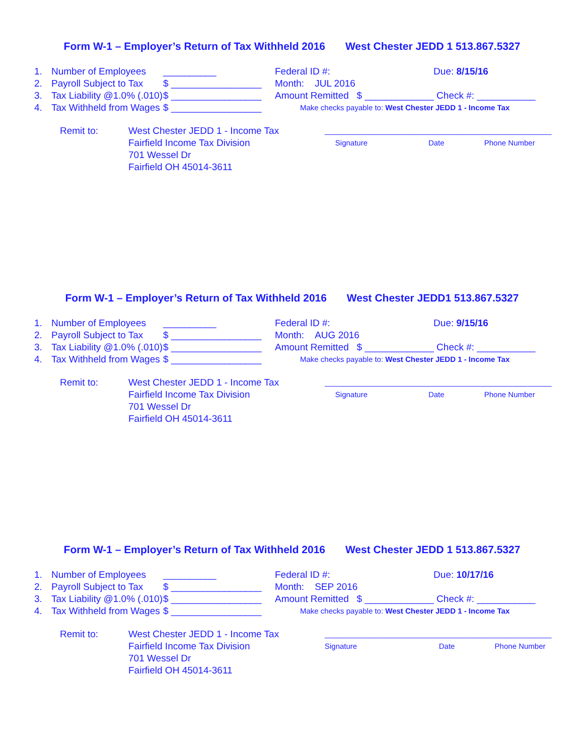Form W-1 – Employer’s Return of Tax Withheld 2016 West Chester JEDD 1 513.867.5327
1. Number of Employees __________
2. Payroll Subject to Tax $ _________________
3. Tax Liability @1.0% (.010) $ _________________
4. Tax Withheld from Wages $ _________________
Federal ID #: Due: 8/15/16
Month: JUL 2016
Amount Remitted $ _____________ Check #: ___________
Make checks payable to: West Chester JEDD 1 - Income Tax
Remit to: West Chester JEDD 1 - Income Tax
Fairfield Income Tax Division
701 Wessel Dr
Fairfield OH 45014-3611
______________________________________________________
Signature Date Phone Number
Form W-1 – Employer’s Return of Tax Withheld 2016 West Chester JEDD1 513.867.5327
1. Number of Employees __________
2. Payroll Subject to Tax $ _________________
3. Tax Liability @1.0% (.010) $ _________________
4. Tax Withheld from Wages $ _________________
Federal ID #: Due: 9/15/16
Month: AUG 2016
Amount Remitted $ _____________ Check #: ___________
Make checks payable to: West Chester JEDD 1 - Income Tax
Remit to: West Chester JEDD 1 - Income Tax
Fairfield Income Tax Division
701 Wessel Dr
Fairfield OH 45014-3611
______________________________________________________
Signature Date Phone Number
Form W-1 – Employer’s Return of Tax Withheld 2016 West Chester JEDD 1 513.867.5327
1. Number of Employees __________
2. Payroll Subject to Tax $ _________________
3. Tax Liability @1.0% (.010) $ _________________
4. Tax Withheld from Wages $ _________________
Federal ID #: Due: 10/17/16
Month: SEP 2016
Amount Remitted $ _____________ Check #: ___________
Make checks payable to: West Chester JEDD 1 - Income Tax
Remit to: West Chester JEDD 1 - Income Tax
Fairfield Income Tax Division
701 Wessel Dr
Fairfield OH 45014-3611
______________________________________________________
Signature Date Phone Number